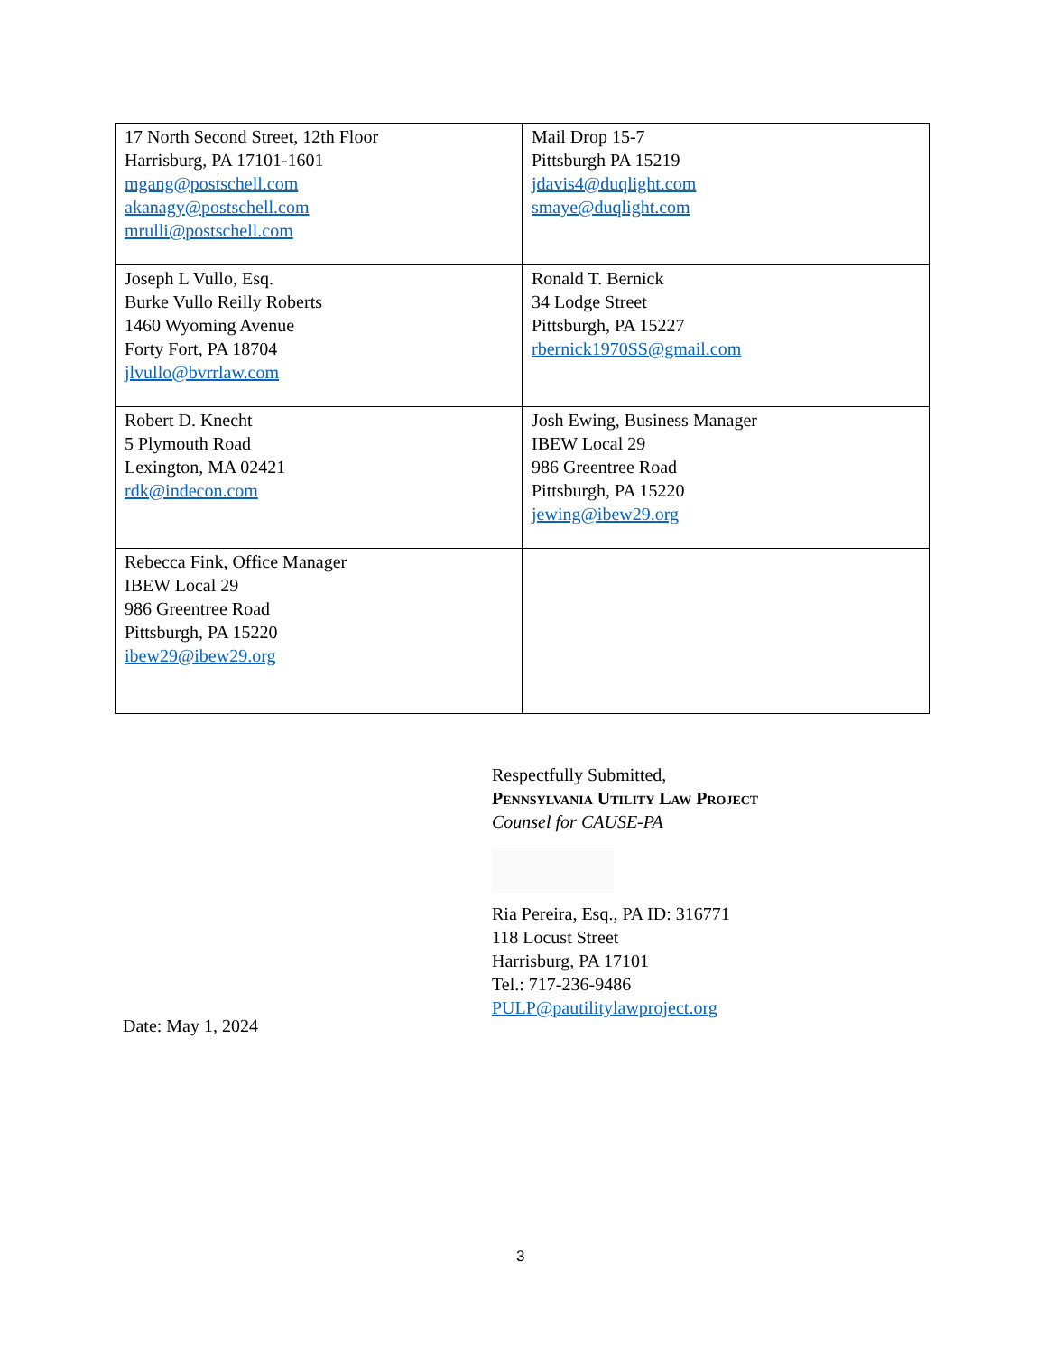| 17 North Second Street, 12th Floor Harrisburg, PA 17101-1601 mgang@postschell.com akanagy@postschell.com mrulli@postschell.com | Mail Drop 15-7 Pittsburgh PA 15219 jdavis4@duqlight.com smaye@duqlight.com |
| Joseph L Vullo, Esq. Burke Vullo Reilly Roberts 1460 Wyoming Avenue Forty Fort, PA 18704 jlvullo@bvrrlaw.com | Ronald T. Bernick 34 Lodge Street Pittsburgh, PA 15227 rbernick1970SS@gmail.com |
| Robert D. Knecht 5 Plymouth Road Lexington, MA 02421 rdk@indecon.com | Josh Ewing, Business Manager IBEW Local 29 986 Greentree Road Pittsburgh, PA 15220 jewing@ibew29.org |
| Rebecca Fink, Office Manager IBEW Local 29 986 Greentree Road Pittsburgh, PA 15220 ibew29@ibew29.org | |
Respectfully Submitted,
Pennsylvania Utility Law Project
Counsel for CAUSE-PA
Ria Pereira, Esq., PA ID: 316771
118 Locust Street
Harrisburg, PA 17101
Tel.: 717-236-9486
PULP@pautilitylawproject.org
Date: May 1, 2024
3